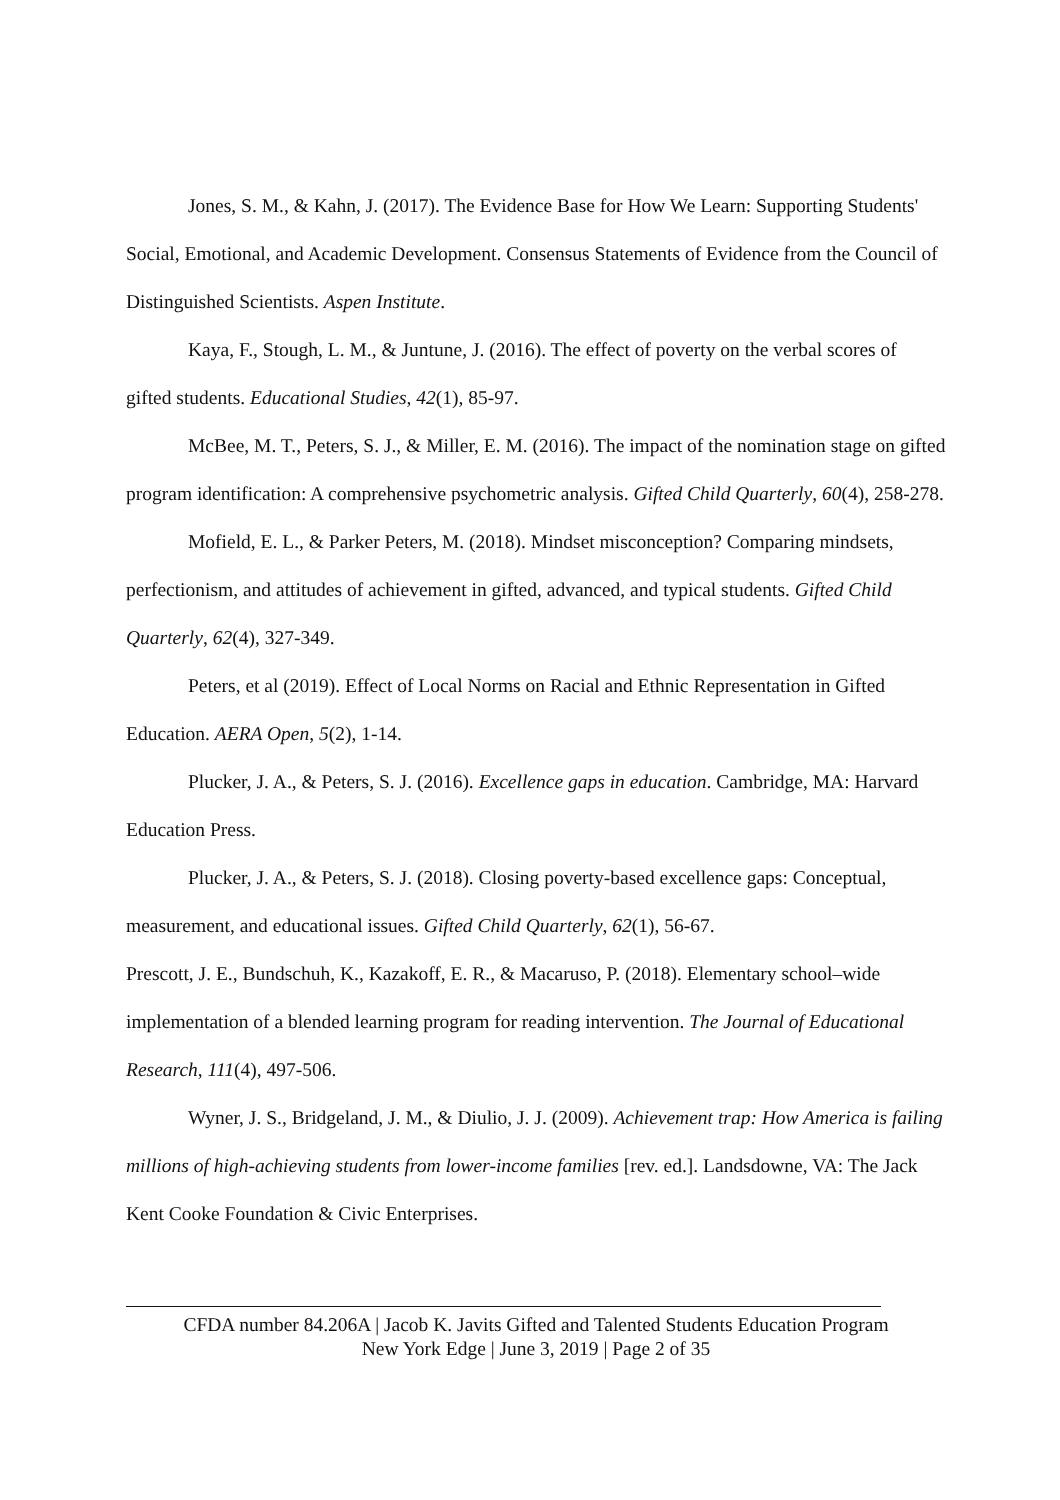Jones, S. M., & Kahn, J. (2017). The Evidence Base for How We Learn: Supporting Students' Social, Emotional, and Academic Development. Consensus Statements of Evidence from the Council of Distinguished Scientists. Aspen Institute.
Kaya, F., Stough, L. M., & Juntune, J. (2016). The effect of poverty on the verbal scores of gifted students. Educational Studies, 42(1), 85-97.
McBee, M. T., Peters, S. J., & Miller, E. M. (2016). The impact of the nomination stage on gifted program identification: A comprehensive psychometric analysis. Gifted Child Quarterly, 60(4), 258-278.
Mofield, E. L., & Parker Peters, M. (2018). Mindset misconception? Comparing mindsets, perfectionism, and attitudes of achievement in gifted, advanced, and typical students. Gifted Child Quarterly, 62(4), 327-349.
Peters, et al (2019). Effect of Local Norms on Racial and Ethnic Representation in Gifted Education. AERA Open, 5(2), 1-14.
Plucker, J. A., & Peters, S. J. (2016). Excellence gaps in education. Cambridge, MA: Harvard Education Press.
Plucker, J. A., & Peters, S. J. (2018). Closing poverty-based excellence gaps: Conceptual, measurement, and educational issues. Gifted Child Quarterly, 62(1), 56-67.
Prescott, J. E., Bundschuh, K., Kazakoff, E. R., & Macaruso, P. (2018). Elementary school–wide implementation of a blended learning program for reading intervention. The Journal of Educational Research, 111(4), 497-506.
Wyner, J. S., Bridgeland, J. M., & Diulio, J. J. (2009). Achievement trap: How America is failing millions of high-achieving students from lower-income families [rev. ed.]. Landsdowne, VA: The Jack Kent Cooke Foundation & Civic Enterprises.
CFDA number 84.206A | Jacob K. Javits Gifted and Talented Students Education Program
New York Edge | June 3, 2019 | Page 2 of 35